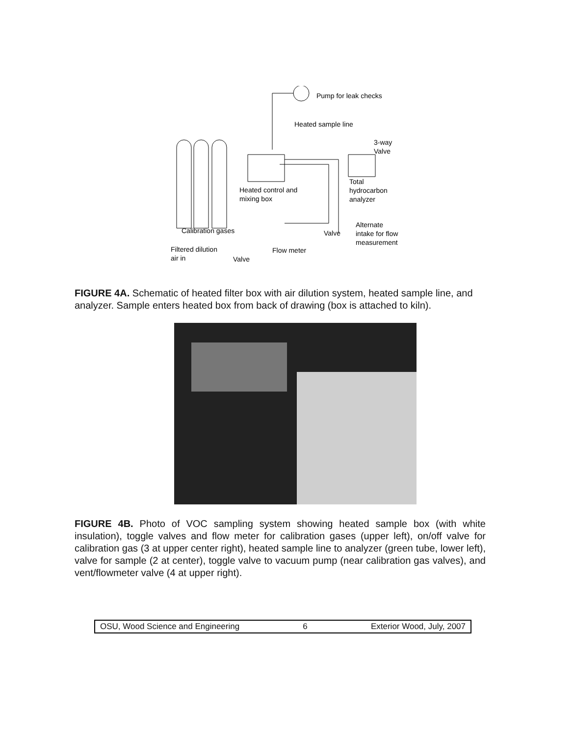Pump for leak checks
Heated sample line
3-way
Valve
Heated control and
mixing box
Total
hydrocarbon
analyzer
Calibration gases
Valve
Alternate
intake for flow
measurement
Filtered dilution
air in
Valve
Flow meter
FIGURE 4A. Schematic of heated filter box with air dilution system, heated sample line, and analyzer. Sample enters heated box from back of drawing (box is attached to kiln).
FIGURE 4B. Photo of VOC sampling system showing heated sample box (with white insulation), toggle valves and flow meter for calibration gases (upper left), on/off valve for calibration gas (3 at upper center right), heated sample line to analyzer (green tube, lower left), valve for sample (2 at center), toggle valve to vacuum pump (near calibration gas valves), and vent/flowmeter valve (4 at upper right).
OSU, Wood Science and Engineering 6 Exterior Wood, July, 2007